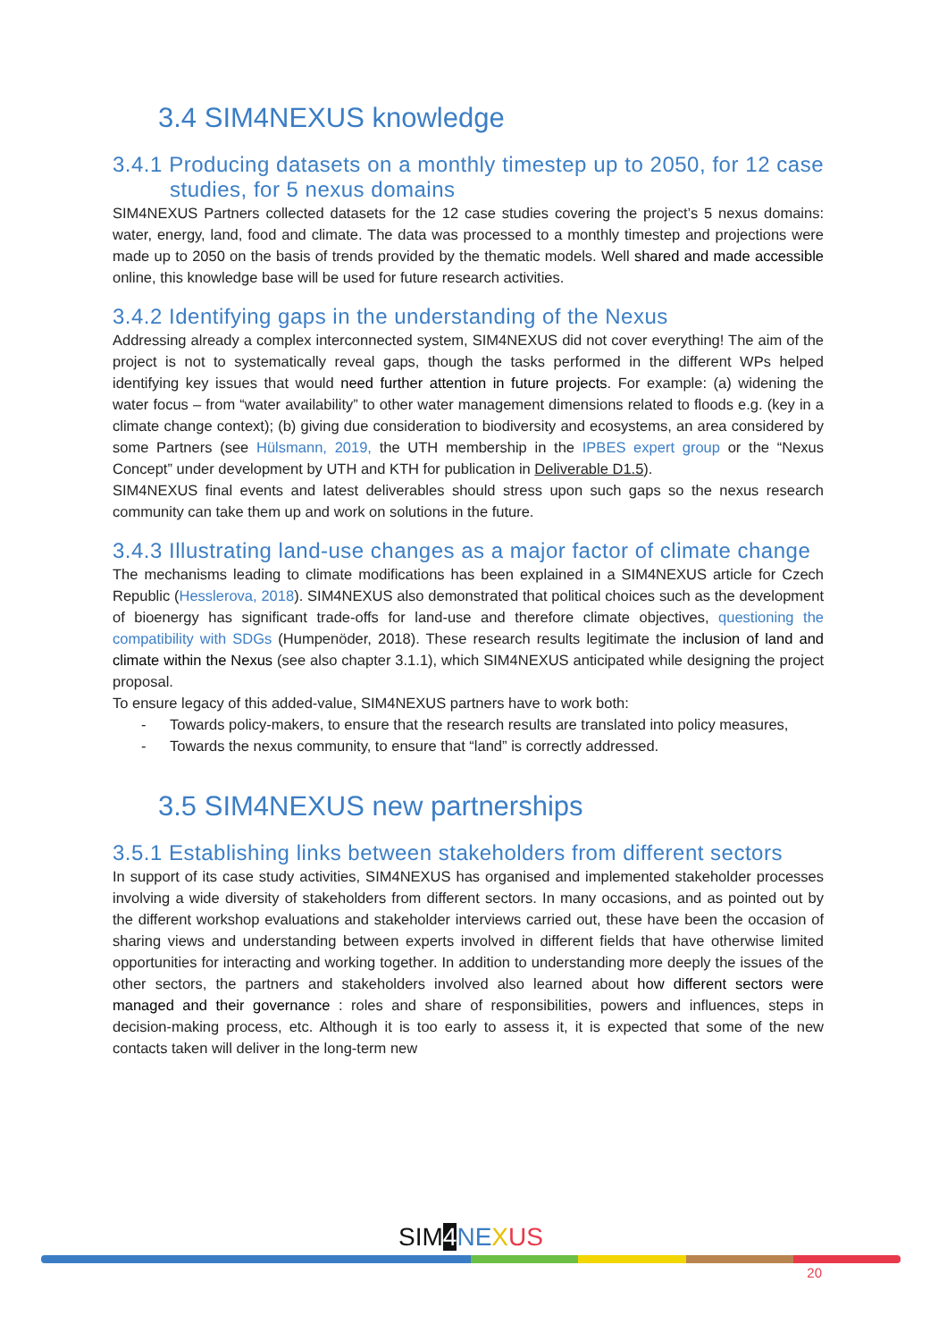3.4 SIM4NEXUS knowledge
3.4.1 Producing datasets on a monthly timestep up to 2050, for 12 case studies, for 5 nexus domains
SIM4NEXUS Partners collected datasets for the 12 case studies covering the project’s 5 nexus domains: water, energy, land, food and climate. The data was processed to a monthly timestep and projections were made up to 2050 on the basis of trends provided by the thematic models. Well shared and made accessible online, this knowledge base will be used for future research activities.
3.4.2 Identifying gaps in the understanding of the Nexus
Addressing already a complex interconnected system, SIM4NEXUS did not cover everything! The aim of the project is not to systematically reveal gaps, though the tasks performed in the different WPs helped identifying key issues that would need further attention in future projects. For example: (a) widening the water focus – from “water availability” to other water management dimensions related to floods e.g. (key in a climate change context); (b) giving due consideration to biodiversity and ecosystems, an area considered by some Partners (see Hülsmann, 2019, the UTH membership in the IPBES expert group or the “Nexus Concept” under development by UTH and KTH for publication in Deliverable D1.5).
SIM4NEXUS final events and latest deliverables should stress upon such gaps so the nexus research community can take them up and work on solutions in the future.
3.4.3 Illustrating land-use changes as a major factor of climate change
The mechanisms leading to climate modifications has been explained in a SIM4NEXUS article for Czech Republic (Hesslerova, 2018). SIM4NEXUS also demonstrated that political choices such as the development of bioenergy has significant trade-offs for land-use and therefore climate objectives, questioning the compatibility with SDGs (Humpenöder, 2018). These research results legitimate the inclusion of land and climate within the Nexus (see also chapter 3.1.1), which SIM4NEXUS anticipated while designing the project proposal.
To ensure legacy of this added-value, SIM4NEXUS partners have to work both:
- Towards policy-makers, to ensure that the research results are translated into policy measures,
- Towards the nexus community, to ensure that “land” is correctly addressed.
3.5 SIM4NEXUS new partnerships
3.5.1 Establishing links between stakeholders from different sectors
In support of its case study activities, SIM4NEXUS has organised and implemented stakeholder processes involving a wide diversity of stakeholders from different sectors. In many occasions, and as pointed out by the different workshop evaluations and stakeholder interviews carried out, these have been the occasion of sharing views and understanding between experts involved in different fields that have otherwise limited opportunities for interacting and working together. In addition to understanding more deeply the issues of the other sectors, the partners and stakeholders involved also learned about how different sectors were managed and their governance : roles and share of responsibilities, powers and influences, steps in decision-making process, etc. Although it is too early to assess it, it is expected that some of the new contacts taken will deliver in the long-term new
SIM4 NE XUS
20